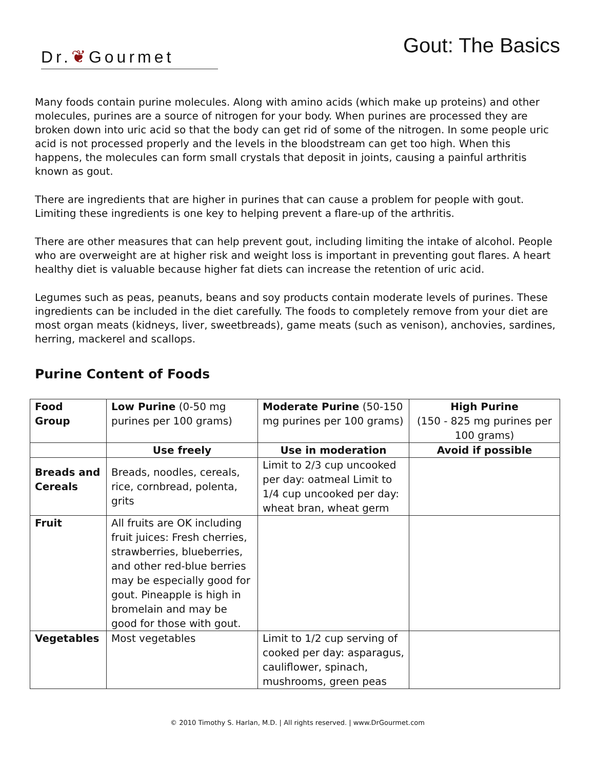Dr.❦Gourmet
Gout: The Basics
Many foods contain purine molecules. Along with amino acids (which make up proteins) and other molecules, purines are a source of nitrogen for your body. When purines are processed they are broken down into uric acid so that the body can get rid of some of the nitrogen. In some people uric acid is not processed properly and the levels in the bloodstream can get too high. When this happens, the molecules can form small crystals that deposit in joints, causing a painful arthritis known as gout.
There are ingredients that are higher in purines that can cause a problem for people with gout. Limiting these ingredients is one key to helping prevent a flare-up of the arthritis.
There are other measures that can help prevent gout, including limiting the intake of alcohol. People who are overweight are at higher risk and weight loss is important in preventing gout flares. A heart healthy diet is valuable because higher fat diets can increase the retention of uric acid.
Legumes such as peas, peanuts, beans and soy products contain moderate levels of purines. These ingredients can be included in the diet carefully. The foods to completely remove from your diet are most organ meats (kidneys, liver, sweetbreads), game meats (such as venison), anchovies, sardines, herring, mackerel and scallops.
Purine Content of Foods
| Food Group | Low Purine (0-50 mg purines per 100 grams) | Moderate Purine (50-150 mg purines per 100 grams) | High Purine (150 - 825 mg purines per 100 grams) |
| | Use freely | Use in moderation | Avoid if possible |
| Breads and Cereals | Breads, noodles, cereals, rice, cornbread, polenta, grits | Limit to 2/3 cup uncooked per day: oatmeal Limit to 1/4 cup uncooked per day: wheat bran, wheat germ | |
| Fruit | All fruits are OK including fruit juices: Fresh cherries, strawberries, blueberries, and other red-blue berries may be especially good for gout. Pineapple is high in bromelain and may be good for those with gout. | | |
| Vegetables | Most vegetables | Limit to 1/2 cup serving of cooked per day: asparagus, cauliflower, spinach, mushrooms, green peas | |
© 2010 Timothy S. Harlan, M.D. | All rights reserved. | www.DrGourmet.com